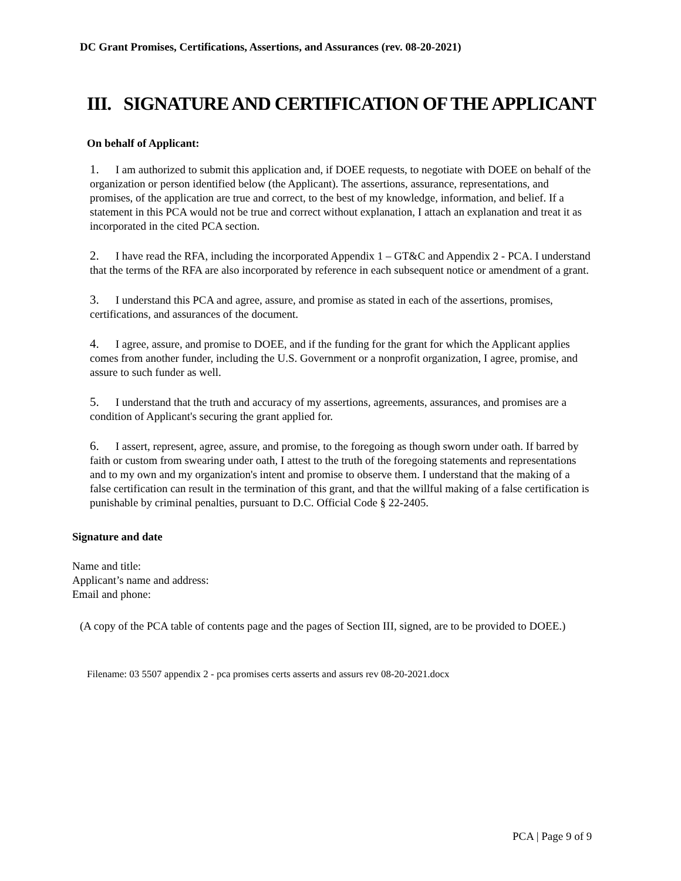DC Grant Promises, Certifications, Assertions, and Assurances (rev. 08-20-2021)
III. SIGNATURE AND CERTIFICATION OF THE APPLICANT
On behalf of Applicant:
1. I am authorized to submit this application and, if DOEE requests, to negotiate with DOEE on behalf of the organization or person identified below (the Applicant). The assertions, assurance, representations, and promises, of the application are true and correct, to the best of my knowledge, information, and belief. If a statement in this PCA would not be true and correct without explanation, I attach an explanation and treat it as incorporated in the cited PCA section.
2. I have read the RFA, including the incorporated Appendix 1 – GT&C and Appendix 2 - PCA. I understand that the terms of the RFA are also incorporated by reference in each subsequent notice or amendment of a grant.
3. I understand this PCA and agree, assure, and promise as stated in each of the assertions, promises, certifications, and assurances of the document.
4. I agree, assure, and promise to DOEE, and if the funding for the grant for which the Applicant applies comes from another funder, including the U.S. Government or a nonprofit organization, I agree, promise, and assure to such funder as well.
5. I understand that the truth and accuracy of my assertions, agreements, assurances, and promises are a condition of Applicant's securing the grant applied for.
6. I assert, represent, agree, assure, and promise, to the foregoing as though sworn under oath. If barred by faith or custom from swearing under oath, I attest to the truth of the foregoing statements and representations and to my own and my organization's intent and promise to observe them. I understand that the making of a false certification can result in the termination of this grant, and that the willful making of a false certification is punishable by criminal penalties, pursuant to D.C. Official Code § 22-2405.
Signature and date
Name and title:
Applicant’s name and address:
Email and phone:
(A copy of the PCA table of contents page and the pages of Section III, signed, are to be provided to DOEE.)
Filename: 03 5507 appendix 2 - pca promises certs asserts and assurs rev 08-20-2021.docx
PCA | Page 9 of 9